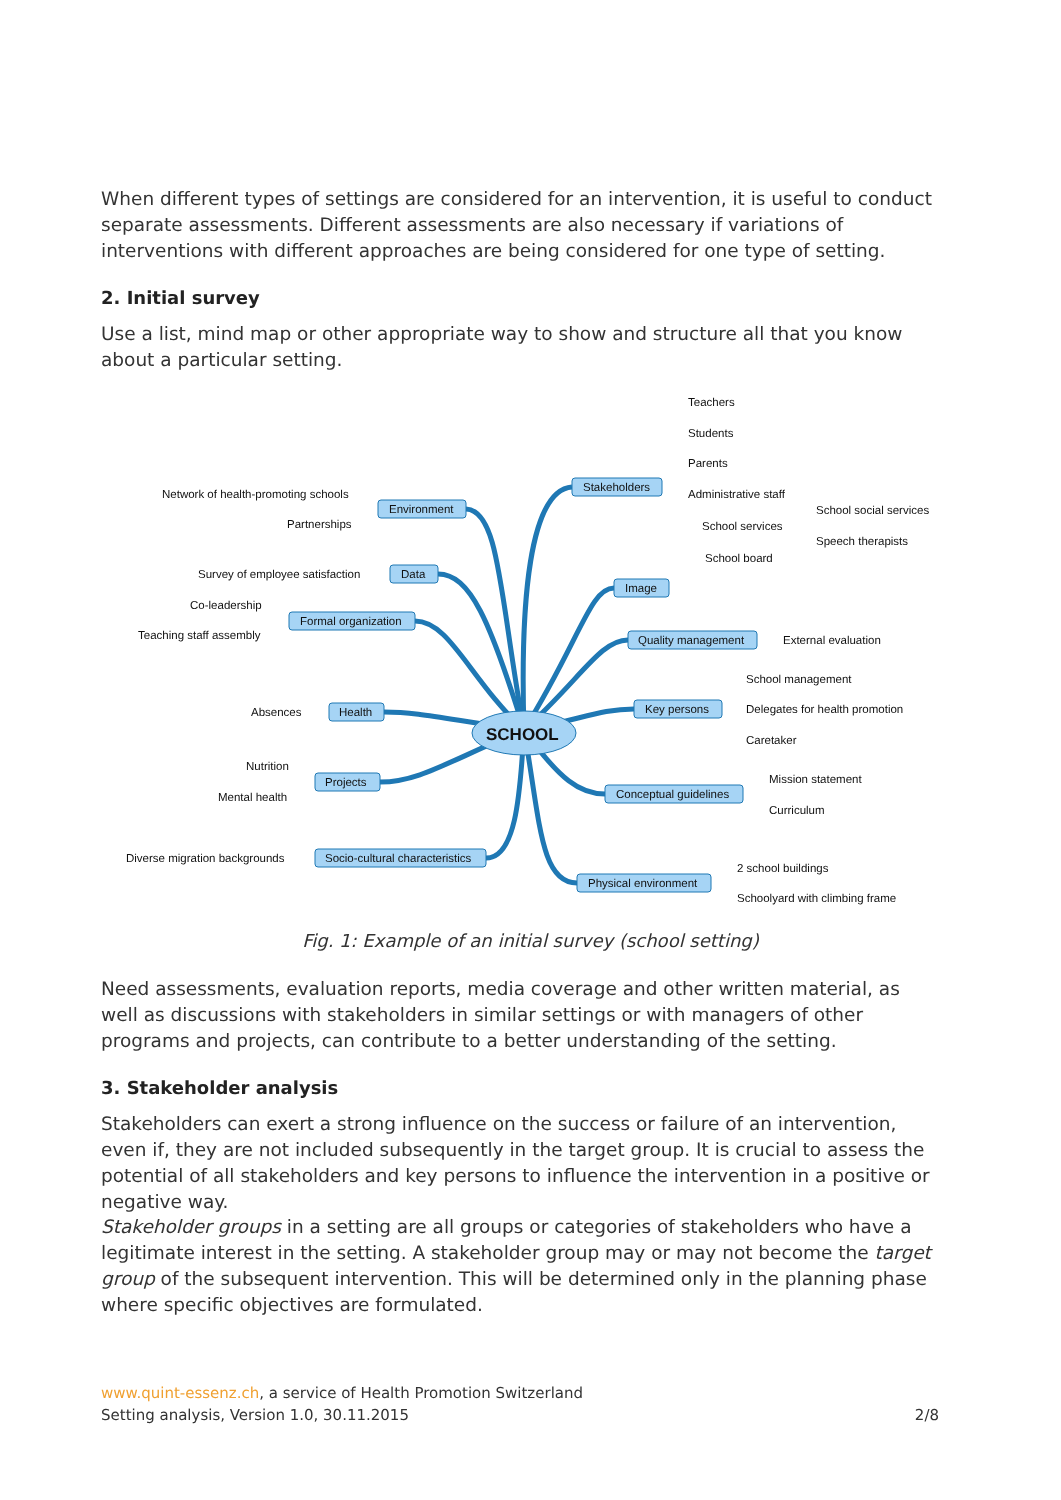When different types of settings are considered for an intervention, it is useful to conduct separate assessments. Different assessments are also necessary if variations of interventions with different approaches are being considered for one type of setting.
2. Initial survey
Use a list, mind map or other appropriate way to show and structure all that you know about a particular setting.
SCHOOL
Stakeholders
Environment
Data
Formal organization
Health
Projects
Socio-cultural characteristics
Image
Quality management
Key persons
Conceptual guidelines
Physical environment
Teachers
Students
Parents
Administrative staff
School services
School board
School social services
Speech therapists
Network of health-promoting schools
Partnerships
Survey of employee satisfaction
Co-leadership
Teaching staff assembly
Absences
Nutrition
Mental health
Diverse migration backgrounds
External evaluation
School management
Delegates for health promotion
Caretaker
Mission statement
Curriculum
2 school buildings
Schoolyard with climbing frame
Fig. 1: Example of an initial survey (school setting)
Need assessments, evaluation reports, media coverage and other written material, as well as discussions with stakeholders in similar settings or with managers of other programs and projects, can contribute to a better understanding of the setting.
3. Stakeholder analysis
Stakeholders can exert a strong influence on the success or failure of an intervention, even if, they are not included subsequently in the target group. It is crucial to assess the potential of all stakeholders and key persons to influence the intervention in a positive or negative way.
Stakeholder groups in a setting are all groups or categories of stakeholders who have a legitimate interest in the setting. A stakeholder group may or may not become the target group of the subsequent intervention. This will be determined only in the planning phase where specific objectives are formulated.
www.quint-essenz.ch, a service of Health Promotion Switzerland
Setting analysis, Version 1.0, 30.11.2015 2/8